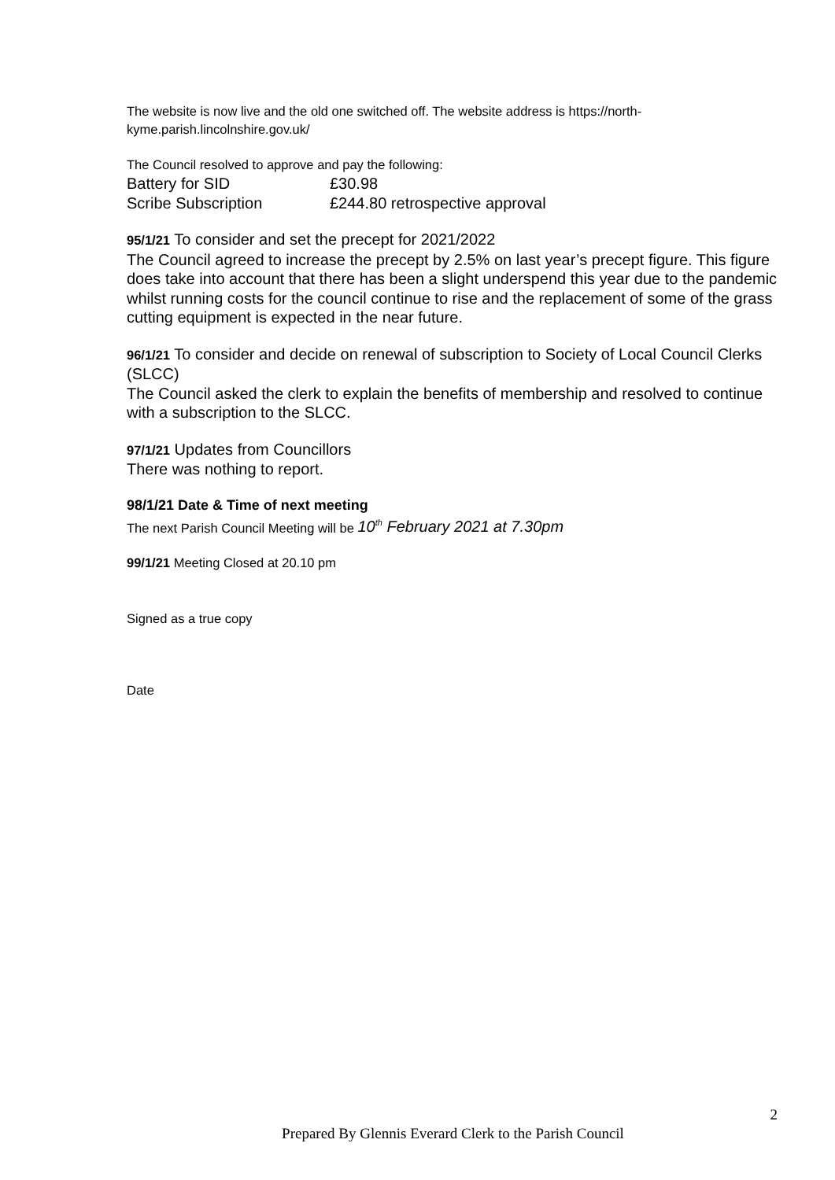The website is now live and the old one switched off. The website address is https://north-kyme.parish.lincolnshire.gov.uk/
The Council resolved to approve and pay the following:
Battery for SID £30.98
Scribe Subscription £244.80 retrospective approval
95/1/21 To consider and set the precept for 2021/2022
The Council agreed to increase the precept by 2.5% on last year’s precept figure. This figure does take into account that there has been a slight underspend this year due to the pandemic whilst running costs for the council continue to rise and the replacement of some of the grass cutting equipment is expected in the near future.
96/1/21 To consider and decide on renewal of subscription to Society of Local Council Clerks (SLCC)
The Council asked the clerk to explain the benefits of membership and resolved to continue with a subscription to the SLCC.
97/1/21 Updates from Councillors
There was nothing to report.
98/1/21 Date & Time of next meeting
The next Parish Council Meeting will be 10<sup>th</sup> February 2021 at 7.30pm
99/1/21 Meeting Closed at 20.10 pm
Signed as a true copy
Date
2
Prepared By Glennis Everard Clerk to the Parish Council